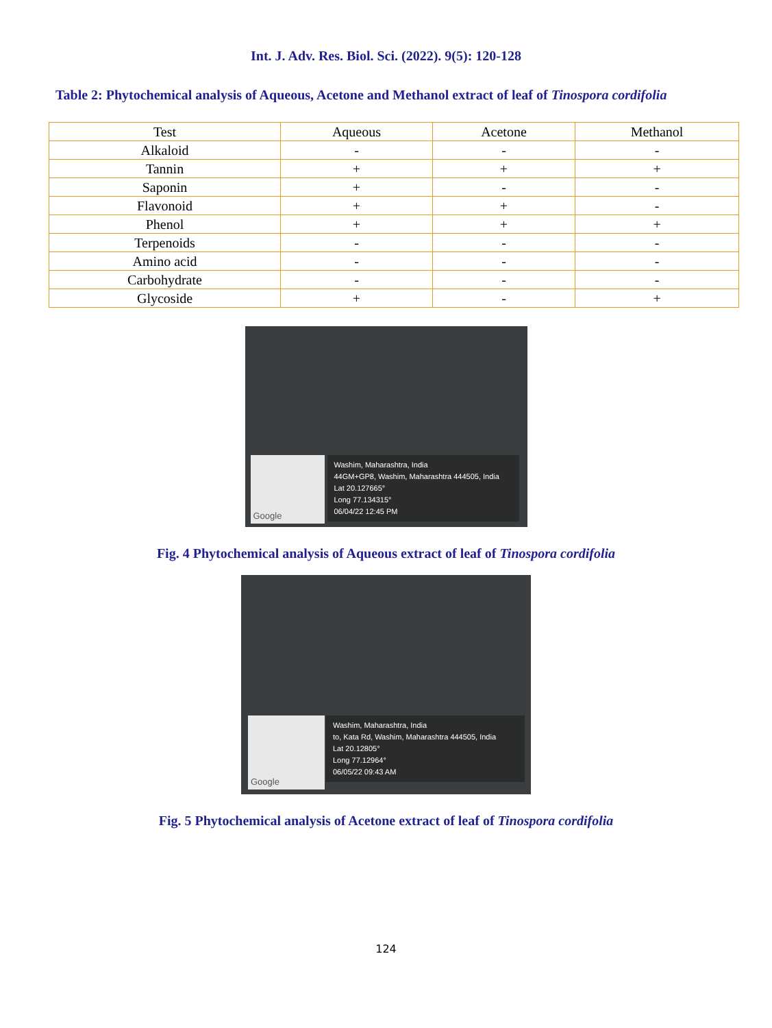Int. J. Adv. Res. Biol. Sci. (2022). 9(5): 120-128
Table 2: Phytochemical analysis of Aqueous, Acetone and Methanol extract of leaf of Tinospora cordifolia
| Test | Aqueous | Acetone | Methanol |
| --- | --- | --- | --- |
| Alkaloid | - | - | - |
| Tannin | + | + | + |
| Saponin | + | - | - |
| Flavonoid | + | + | - |
| Phenol | + | + | + |
| Terpenoids | - | - | - |
| Amino acid | - | - | - |
| Carbohydrate | - | - | - |
| Glycoside | + | - | + |
Google
Washim, Maharashtra, India
44GM+GP8, Washim, Maharashtra 444505, India
Lat 20.127665°
Long 77.134315°
06/04/22 12:45 PM
Fig. 4 Phytochemical analysis of Aqueous extract of leaf of Tinospora cordifolia
Google
Washim, Maharashtra, India
to, Kata Rd, Washim, Maharashtra 444505, India
Lat 20.12805°
Long 77.12964°
06/05/22 09:43 AM
Fig. 5 Phytochemical analysis of Acetone extract of leaf of Tinospora cordifolia
124